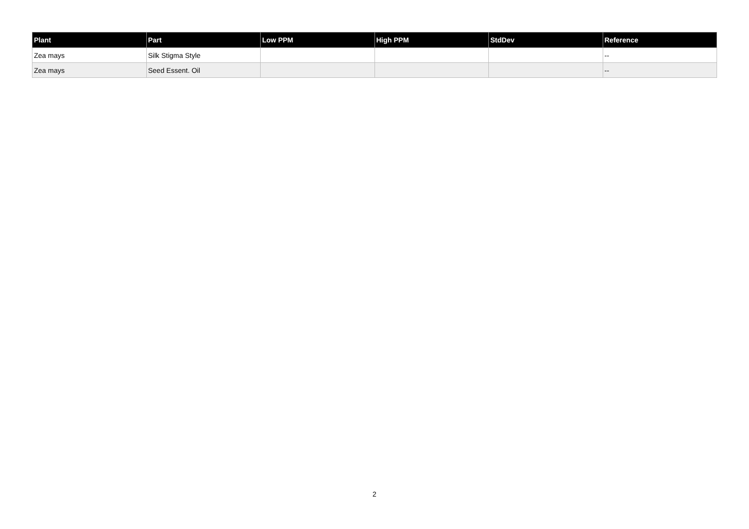| Plant | Part | Low PPM | High PPM | StdDev | Reference |
| --- | --- | --- | --- | --- | --- |
| Zea mays | Silk Stigma Style | | | | -- |
| Zea mays | Seed Essent. Oil | | | | -- |
2